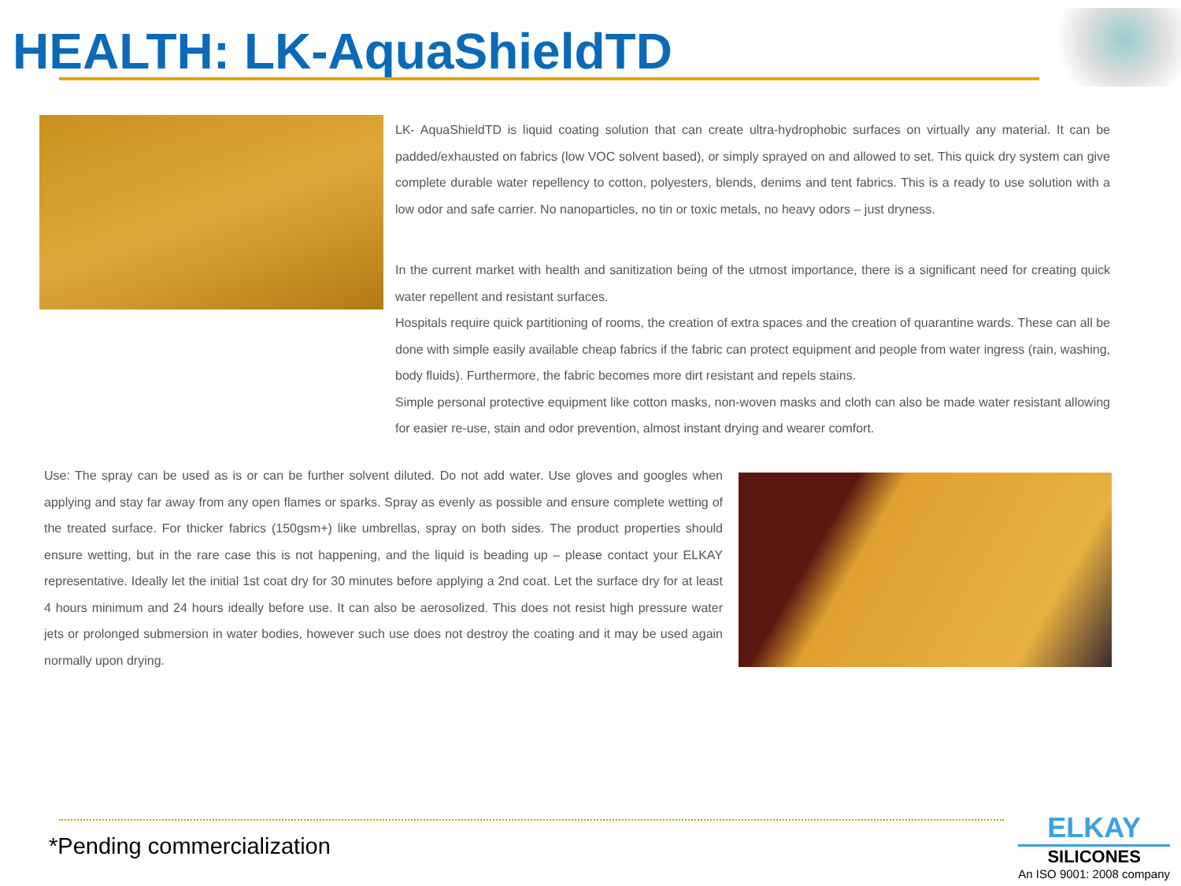HEALTH: LK-AquaShieldTD
LK- AquaShieldTD is liquid coating solution that can create ultra-hydrophobic surfaces on virtually any material. It can be padded/exhausted on fabrics (low VOC solvent based), or simply sprayed on and allowed to set. This quick dry system can give complete durable water repellency to cotton, polyesters, blends, denims and tent fabrics. This is a ready to use solution with a low odor and safe carrier. No nanoparticles, no tin or toxic metals, no heavy odors – just dryness.
In the current market with health and sanitization being of the utmost importance, there is a significant need for creating quick water repellent and resistant surfaces.
Hospitals require quick partitioning of rooms, the creation of extra spaces and the creation of quarantine wards. These can all be done with simple easily available cheap fabrics if the fabric can protect equipment and people from water ingress (rain, washing, body fluids). Furthermore, the fabric becomes more dirt resistant and repels stains.
Simple personal protective equipment like cotton masks, non-woven masks and cloth can also be made water resistant allowing for easier re-use, stain and odor prevention, almost instant drying and wearer comfort.
Use: The spray can be used as is or can be further solvent diluted. Do not add water. Use gloves and googles when applying and stay far away from any open flames or sparks. Spray as evenly as possible and ensure complete wetting of the treated surface. For thicker fabrics (150gsm+) like umbrellas, spray on both sides. The product properties should ensure wetting, but in the rare case this is not happening, and the liquid is beading up – please contact your ELKAY representative. Ideally let the initial 1st coat dry for 30 minutes before applying a 2nd coat. Let the surface dry for at least 4 hours minimum and 24 hours ideally before use. It can also be aerosolized. This does not resist high pressure water jets or prolonged submersion in water bodies, however such use does not destroy the coating and it may be used again normally upon drying.
*Pending commercialization
ELKAY
SILICONES
An ISO 9001: 2008 company